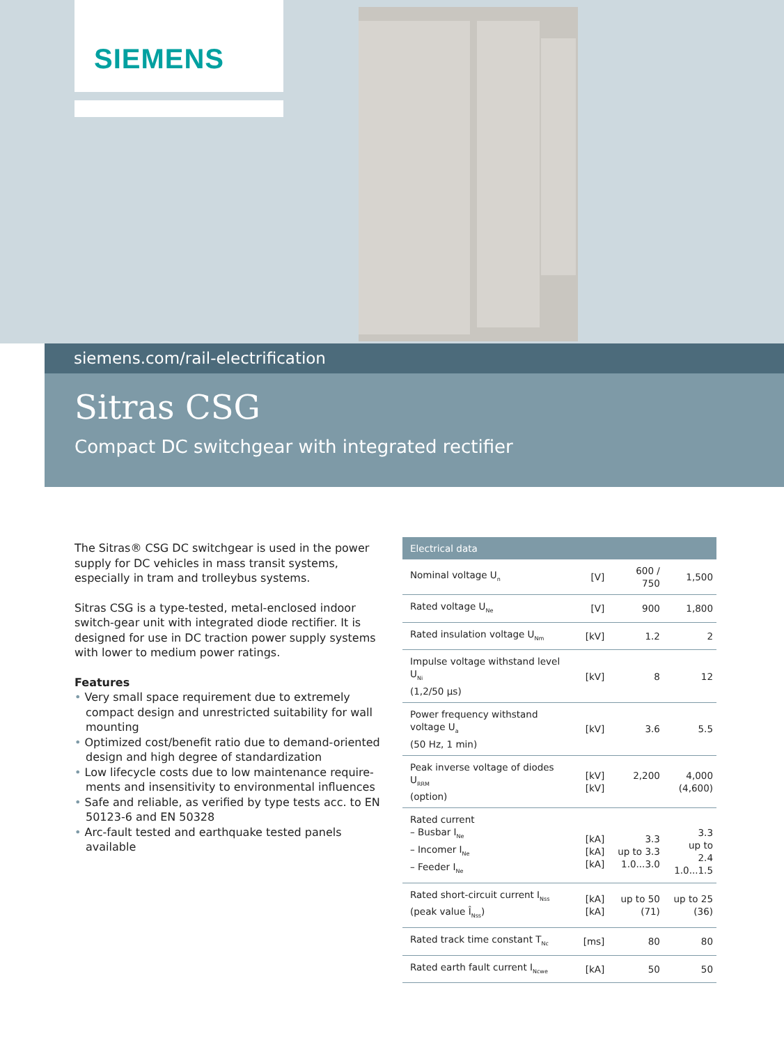SIEMENS
siemens.com/rail-electrification
Sitras CSG
Compact DC switchgear with integrated rectifier
The Sitras® CSG DC switchgear is used in the power supply for DC vehicles in mass transit systems, especially in tram and trolleybus systems.
Sitras CSG is a type-tested, metal-enclosed indoor switch-gear unit with integrated diode rectifier. It is designed for use in DC traction power supply systems with lower to medium power ratings.
Features
• Very small space requirement due to extremely compact design and unrestricted suitability for wall mounting
• Optimized cost/benefit ratio due to demand-oriented design and high degree of standardization
• Low lifecycle costs due to low maintenance require-ments and insensitivity to environmental influences
• Safe and reliable, as verified by type tests acc. to EN 50123-6 and EN 50328
• Arc-fault tested and earthquake tested panels available
| Electrical data | | | |
| --- | --- | --- | --- |
| Nominal voltage U<sub>n</sub> | [V] | 600 / 750 | 1,500 |
| Rated voltage U<sub>Ne</sub> | [V] | 900 | 1,800 |
| Rated insulation voltage U<sub>Nm</sub> | [kV] | 1.2 | 2 |
| Impulse voltage withstand level U<sub>Ni</sub> (1,2/50 µs) | [kV] | 8 | 12 |
| Power frequency withstand voltage U<sub>a</sub> (50 Hz, 1 min) | [kV] | 3.6 | 5.5 |
| Peak inverse voltage of diodes U<sub>RRM</sub> (option) | [kV] [kV] | 2,200 | 4,000 (4,600) |
| Rated current – Busbar I<sub>Ne</sub> – Incomer I<sub>Ne</sub> – Feeder I<sub>Ne</sub> | [kA] [kA] [kA] | 3.3 up to 3.3 1.0...3.0 | 3.3 up to 2.4 1.0...1.5 |
| Rated short-circuit current I<sub>Nss</sub> (peak value Î<sub>Nss</sub>) | [kA] [kA] | up to 50 (71) | up to 25 (36) |
| Rated track time constant T<sub>Nc</sub> | [ms] | 80 | 80 |
| Rated earth fault current I<sub>Ncwe</sub> | [kA] | 50 | 50 |